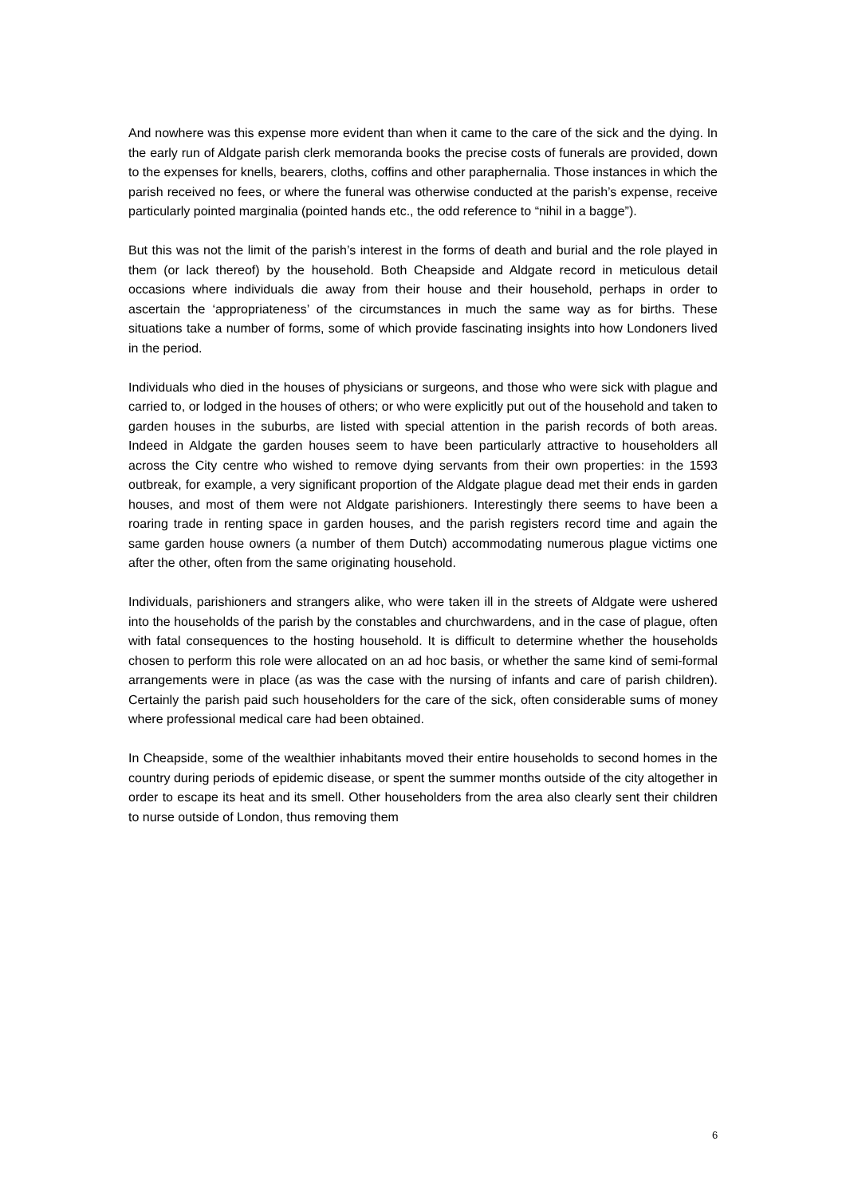And nowhere was this expense more evident than when it came to the care of the sick and the dying. In the early run of Aldgate parish clerk memoranda books the precise costs of funerals are provided, down to the expenses for knells, bearers, cloths, coffins and other paraphernalia. Those instances in which the parish received no fees, or where the funeral was otherwise conducted at the parish’s expense, receive particularly pointed marginalia (pointed hands etc., the odd reference to “nihil in a bagge”).
But this was not the limit of the parish’s interest in the forms of death and burial and the role played in them (or lack thereof) by the household. Both Cheapside and Aldgate record in meticulous detail occasions where individuals die away from their house and their household, perhaps in order to ascertain the ‘appropriateness’ of the circumstances in much the same way as for births. These situations take a number of forms, some of which provide fascinating insights into how Londoners lived in the period.
Individuals who died in the houses of physicians or surgeons, and those who were sick with plague and carried to, or lodged in the houses of others; or who were explicitly put out of the household and taken to garden houses in the suburbs, are listed with special attention in the parish records of both areas. Indeed in Aldgate the garden houses seem to have been particularly attractive to householders all across the City centre who wished to remove dying servants from their own properties: in the 1593 outbreak, for example, a very significant proportion of the Aldgate plague dead met their ends in garden houses, and most of them were not Aldgate parishioners. Interestingly there seems to have been a roaring trade in renting space in garden houses, and the parish registers record time and again the same garden house owners (a number of them Dutch) accommodating numerous plague victims one after the other, often from the same originating household.
Individuals, parishioners and strangers alike, who were taken ill in the streets of Aldgate were ushered into the households of the parish by the constables and churchwardens, and in the case of plague, often with fatal consequences to the hosting household. It is difficult to determine whether the households chosen to perform this role were allocated on an ad hoc basis, or whether the same kind of semi-formal arrangements were in place (as was the case with the nursing of infants and care of parish children). Certainly the parish paid such householders for the care of the sick, often considerable sums of money where professional medical care had been obtained.
In Cheapside, some of the wealthier inhabitants moved their entire households to second homes in the country during periods of epidemic disease, or spent the summer months outside of the city altogether in order to escape its heat and its smell. Other householders from the area also clearly sent their children to nurse outside of London, thus removing them
6